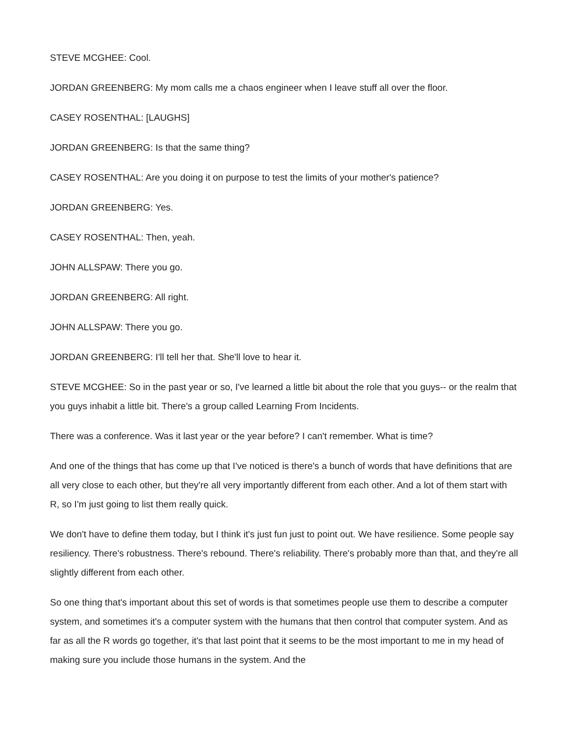STEVE MCGHEE: Cool.
JORDAN GREENBERG: My mom calls me a chaos engineer when I leave stuff all over the floor.
CASEY ROSENTHAL: [LAUGHS]
JORDAN GREENBERG: Is that the same thing?
CASEY ROSENTHAL: Are you doing it on purpose to test the limits of your mother's patience?
JORDAN GREENBERG: Yes.
CASEY ROSENTHAL: Then, yeah.
JOHN ALLSPAW: There you go.
JORDAN GREENBERG: All right.
JOHN ALLSPAW: There you go.
JORDAN GREENBERG: I'll tell her that. She'll love to hear it.
STEVE MCGHEE: So in the past year or so, I've learned a little bit about the role that you guys-- or the realm that you guys inhabit a little bit. There's a group called Learning From Incidents.
There was a conference. Was it last year or the year before? I can't remember. What is time?
And one of the things that has come up that I've noticed is there's a bunch of words that have definitions that are all very close to each other, but they're all very importantly different from each other. And a lot of them start with R, so I'm just going to list them really quick.
We don't have to define them today, but I think it's just fun just to point out. We have resilience. Some people say resiliency. There's robustness. There's rebound. There's reliability. There's probably more than that, and they're all slightly different from each other.
So one thing that's important about this set of words is that sometimes people use them to describe a computer system, and sometimes it's a computer system with the humans that then control that computer system. And as far as all the R words go together, it's that last point that it seems to be the most important to me in my head of making sure you include those humans in the system. And the